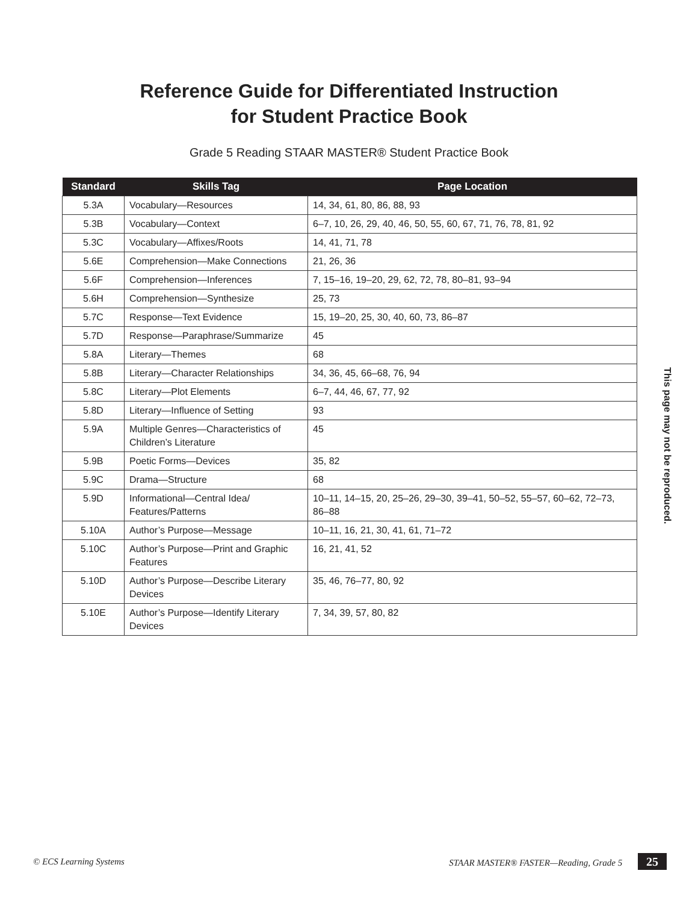Reference Guide for Differentiated Instruction
for Student Practice Book
Grade 5 Reading STAAR MASTER® Student Practice Book
| Standard | Skills Tag | Page Location |
| --- | --- | --- |
| 5.3A | Vocabulary—Resources | 14, 34, 61, 80, 86, 88, 93 |
| 5.3B | Vocabulary—Context | 6–7, 10, 26, 29, 40, 46, 50, 55, 60, 67, 71, 76, 78, 81, 92 |
| 5.3C | Vocabulary—Affixes/Roots | 14, 41, 71, 78 |
| 5.6E | Comprehension—Make Connections | 21, 26, 36 |
| 5.6F | Comprehension—Inferences | 7, 15–16, 19–20, 29, 62, 72, 78, 80–81, 93–94 |
| 5.6H | Comprehension—Synthesize | 25, 73 |
| 5.7C | Response—Text Evidence | 15, 19–20, 25, 30, 40, 60, 73, 86–87 |
| 5.7D | Response—Paraphrase/Summarize | 45 |
| 5.8A | Literary—Themes | 68 |
| 5.8B | Literary—Character Relationships | 34, 36, 45, 66–68, 76, 94 |
| 5.8C | Literary—Plot Elements | 6–7, 44, 46, 67, 77, 92 |
| 5.8D | Literary—Influence of Setting | 93 |
| 5.9A | Multiple Genres—Characteristics of Children’s Literature | 45 |
| 5.9B | Poetic Forms—Devices | 35, 82 |
| 5.9C | Drama—Structure | 68 |
| 5.9D | Informational—Central Idea/ Features/Patterns | 10–11, 14–15, 20, 25–26, 29–30, 39–41, 50–52, 55–57, 60–62, 72–73, 86–88 |
| 5.10A | Author’s Purpose—Message | 10–11, 16, 21, 30, 41, 61, 71–72 |
| 5.10C | Author’s Purpose—Print and Graphic Features | 16, 21, 41, 52 |
| 5.10D | Author’s Purpose—Describe Literary Devices | 35, 46, 76–77, 80, 92 |
| 5.10E | Author’s Purpose—Identify Literary Devices | 7, 34, 39, 57, 80, 82 |
This page may not be reproduced.
© ECS Learning Systems STAAR MASTER® FASTER—Reading, Grade 5 25